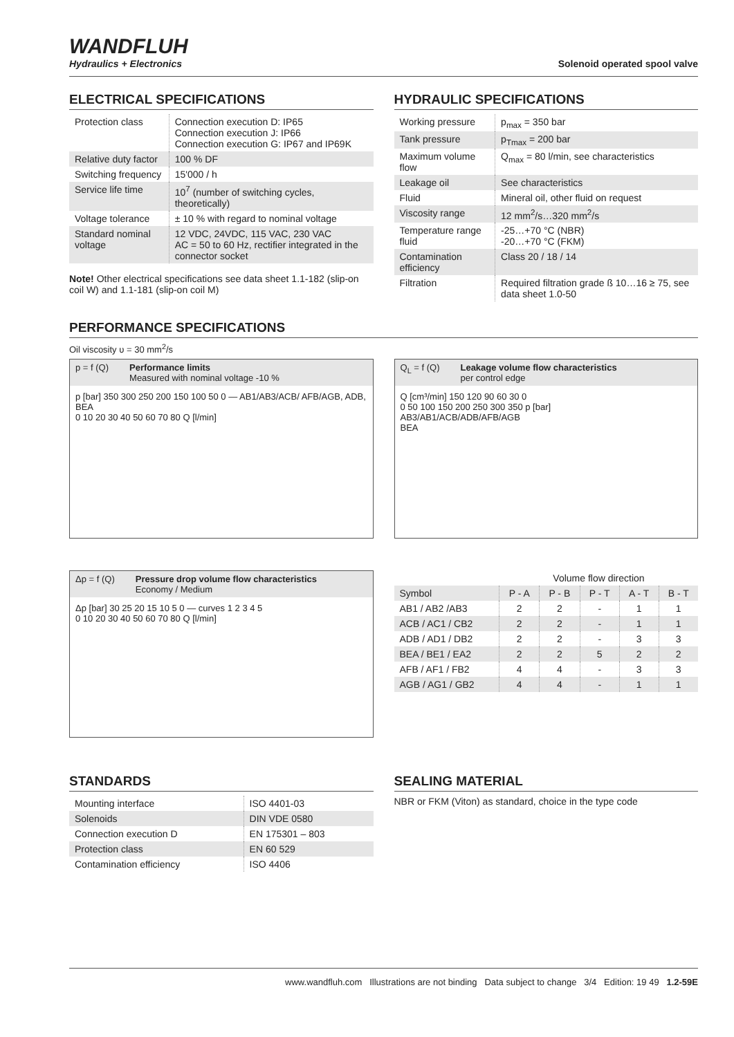WANDFLUH
Hydraulics + Electronics
Solenoid operated spool valve
ELECTRICAL SPECIFICATIONS
| Protection class | Connection execution D: IP65 Connection execution J: IP66 Connection execution G: IP67 and IP69K |
| Relative duty factor | 100 % DF |
| Switching frequency | 15'000 / h |
| Service life time | 10<sup>7</sup> (number of switching cycles, theoretically) |
| Voltage tolerance | ± 10 % with regard to nominal voltage |
| Standard nominal voltage | 12 VDC, 24VDC, 115 VAC, 230 VAC AC = 50 to 60 Hz, rectifier integrated in the connector socket |
Note! Other electrical specifications see data sheet 1.1-182 (slip-on coil W) and 1.1-181 (slip-on coil M)
HYDRAULIC SPECIFICATIONS
| Working pressure | p<sub>max</sub> = 350 bar |
| Tank pressure | p<sub>Tmax</sub> = 200 bar |
| Maximum volume flow | Q<sub>max</sub> = 80 l/min, see characteristics |
| Leakage oil | See characteristics |
| Fluid | Mineral oil, other fluid on request |
| Viscosity range | 12 mm<sup>2</sup>/s…320 mm<sup>2</sup>/s |
| Temperature range fluid | -25…+70 °C (NBR) -20…+70 °C (FKM) |
| Contamination efficiency | Class 20 / 18 / 14 |
| Filtration | Required filtration grade ß 10…16 ≥ 75, see data sheet 1.0-50 |
PERFORMANCE SPECIFICATIONS
Oil viscosity υ = 30 mm<sup>2</sup>/s
p = f (Q) Performance limits
Measured with nominal voltage -10 %
p [bar] 350 300 250 200 150 100 50 0 — AB1/AB3/ACB/ AFB/AGB, ADB, BEA
0 10 20 30 40 50 60 70 80 Q [l/min]
Q<sub>L</sub> = f (Q) Leakage volume flow characteristics
per control edge
Q [cm³/min] 150 120 90 60 30 0
0 50 100 150 200 250 300 350 p [bar]
AB3/AB1/ACB/ADB/AFB/AGB
BEA
Δp = f (Q) Pressure drop volume flow characteristics
Economy / Medium
Δp [bar] 30 25 20 15 10 5 0 — curves 1 2 3 4 5
0 10 20 30 40 50 60 70 80 Q [l/min]
| | Volume flow direction | | | | |
| --- | --- | --- | --- | --- | --- |
| Symbol | P - A | P - B | P - T | A - T | B - T |
| AB1 / AB2 /AB3 | 2 | 2 | - | 1 | 1 |
| ACB / AC1 / CB2 | 2 | 2 | - | 1 | 1 |
| ADB / AD1 / DB2 | 2 | 2 | - | 3 | 3 |
| BEA / BE1 / EA2 | 2 | 2 | 5 | 2 | 2 |
| AFB / AF1 / FB2 | 4 | 4 | - | 3 | 3 |
| AGB / AG1 / GB2 | 4 | 4 | - | 1 | 1 |
STANDARDS
| Mounting interface | ISO 4401-03 |
| Solenoids | DIN VDE 0580 |
| Connection execution D | EN 175301 – 803 |
| Protection class | EN 60 529 |
| Contamination efficiency | ISO 4406 |
SEALING MATERIAL
NBR or FKM (Viton) as standard, choice in the type code
www.wandfluh.com Illustrations are not binding Data subject to change 3/4 Edition: 19 49 1.2-59E